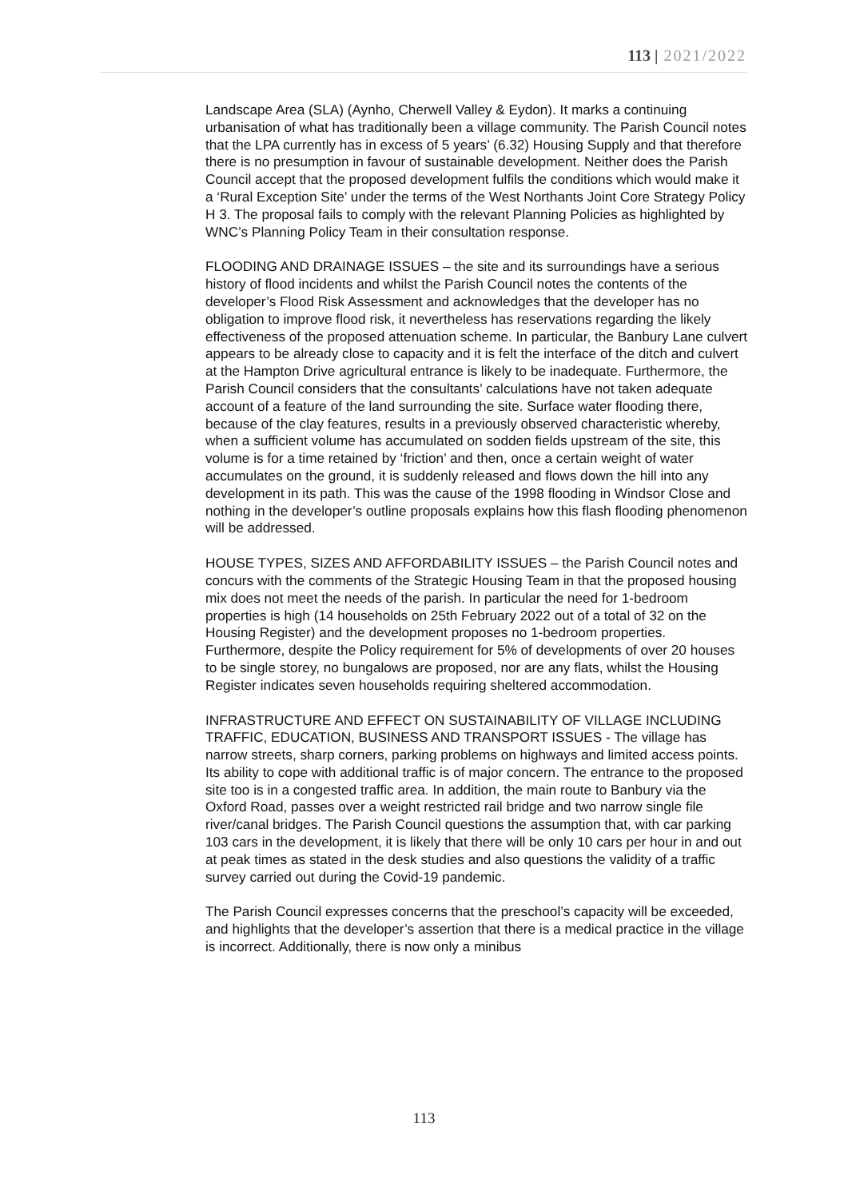113 | 2021/2022
Landscape Area (SLA) (Aynho, Cherwell Valley & Eydon). It marks a continuing urbanisation of what has traditionally been a village community. The Parish Council notes that the LPA currently has in excess of 5 years’ (6.32) Housing Supply and that therefore there is no presumption in favour of sustainable development. Neither does the Parish Council accept that the proposed development fulfils the conditions which would make it a ‘Rural Exception Site’ under the terms of the West Northants Joint Core Strategy Policy H 3. The proposal fails to comply with the relevant Planning Policies as highlighted by WNC’s Planning Policy Team in their consultation response.
FLOODING AND DRAINAGE ISSUES – the site and its surroundings have a serious history of flood incidents and whilst the Parish Council notes the contents of the developer’s Flood Risk Assessment and acknowledges that the developer has no obligation to improve flood risk, it nevertheless has reservations regarding the likely effectiveness of the proposed attenuation scheme. In particular, the Banbury Lane culvert appears to be already close to capacity and it is felt the interface of the ditch and culvert at the Hampton Drive agricultural entrance is likely to be inadequate. Furthermore, the Parish Council considers that the consultants’ calculations have not taken adequate account of a feature of the land surrounding the site. Surface water flooding there, because of the clay features, results in a previously observed characteristic whereby, when a sufficient volume has accumulated on sodden fields upstream of the site, this volume is for a time retained by ‘friction’ and then, once a certain weight of water accumulates on the ground, it is suddenly released and flows down the hill into any development in its path. This was the cause of the 1998 flooding in Windsor Close and nothing in the developer’s outline proposals explains how this flash flooding phenomenon will be addressed.
HOUSE TYPES, SIZES AND AFFORDABILITY ISSUES – the Parish Council notes and concurs with the comments of the Strategic Housing Team in that the proposed housing mix does not meet the needs of the parish. In particular the need for 1-bedroom properties is high (14 households on 25th February 2022 out of a total of 32 on the Housing Register) and the development proposes no 1-bedroom properties. Furthermore, despite the Policy requirement for 5% of developments of over 20 houses to be single storey, no bungalows are proposed, nor are any flats, whilst the Housing Register indicates seven households requiring sheltered accommodation.
INFRASTRUCTURE AND EFFECT ON SUSTAINABILITY OF VILLAGE INCLUDING TRAFFIC, EDUCATION, BUSINESS AND TRANSPORT ISSUES - The village has narrow streets, sharp corners, parking problems on highways and limited access points. Its ability to cope with additional traffic is of major concern. The entrance to the proposed site too is in a congested traffic area. In addition, the main route to Banbury via the Oxford Road, passes over a weight restricted rail bridge and two narrow single file river/canal bridges. The Parish Council questions the assumption that, with car parking 103 cars in the development, it is likely that there will be only 10 cars per hour in and out at peak times as stated in the desk studies and also questions the validity of a traffic survey carried out during the Covid-19 pandemic.
The Parish Council expresses concerns that the preschool’s capacity will be exceeded, and highlights that the developer’s assertion that there is a medical practice in the village is incorrect. Additionally, there is now only a minibus
113